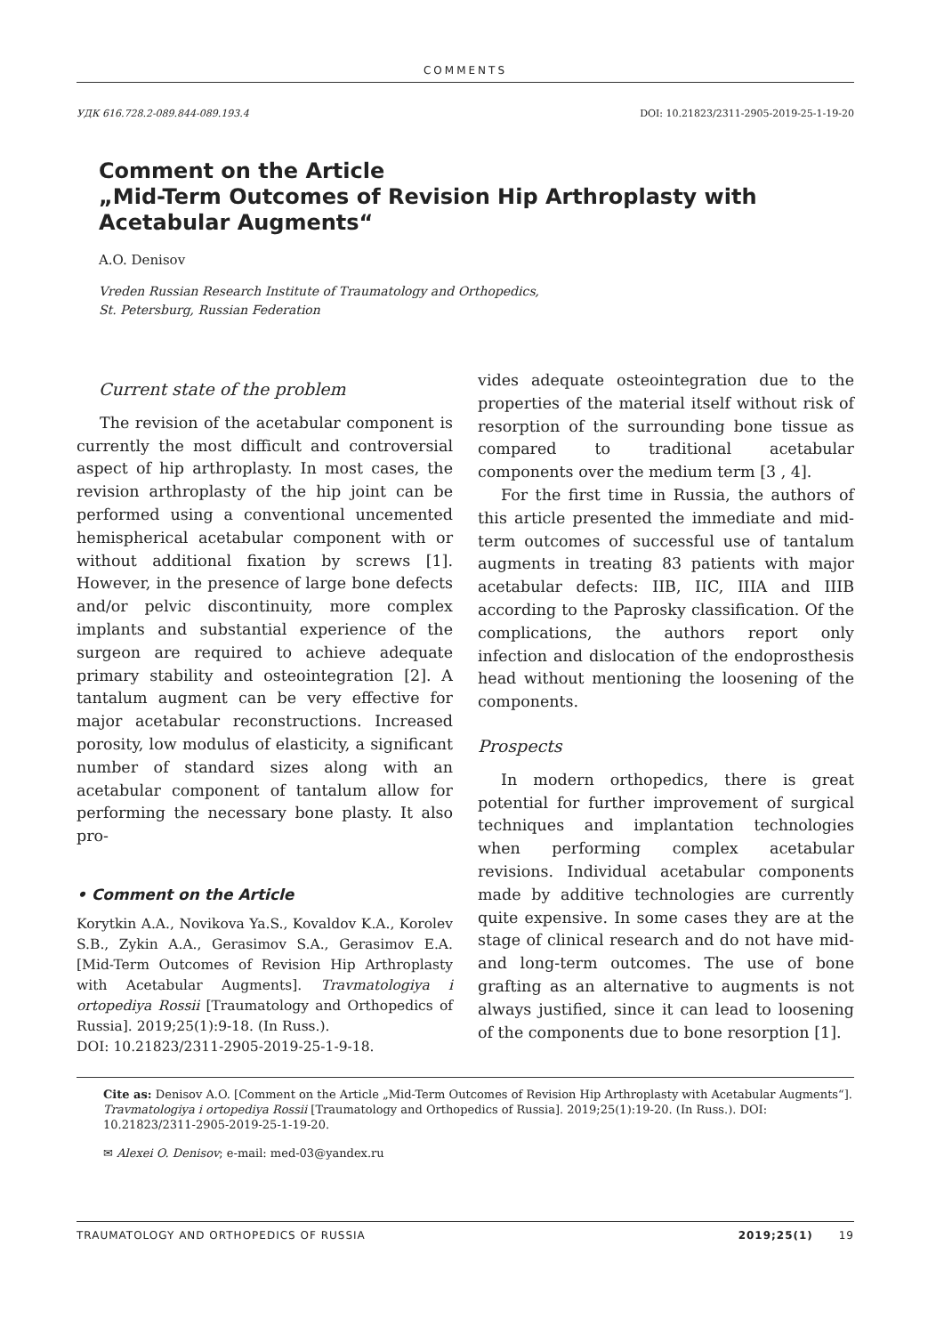COMMENTS
УДК 616.728.2-089.844-089.193.4 DOI: 10.21823/2311-2905-2019-25-1-19-20
Comment on the Article
„Mid-Term Outcomes of Revision Hip Arthroplasty with Acetabular Augments“
A.O. Denisov
Vreden Russian Research Institute of Traumatology and Orthopedics,
St. Petersburg, Russian Federation
Current state of the problem
The revision of the acetabular component is currently the most difficult and controversial aspect of hip arthroplasty. In most cases, the revision arthroplasty of the hip joint can be performed using a conventional uncemented hemispherical acetabular component with or without additional fixation by screws [1]. However, in the presence of large bone defects and/or pelvic discontinuity, more complex implants and substantial experience of the surgeon are required to achieve adequate primary stability and osteointegration [2]. A tantalum augment can be very effective for major acetabular reconstructions. Increased porosity, low modulus of elasticity, a significant number of standard sizes along with an acetabular component of tantalum allow for performing the necessary bone plasty. It also pro-
• Comment on the Article
Korytkin A.A., Novikova Ya.S., Kovaldov K.A., Korolev S.B., Zykin A.A., Gerasimov S.A., Gerasimov E.A. [Mid-Term Outcomes of Revision Hip Arthroplasty with Acetabular Augments]. Travmatologiya i ortopediya Rossii [Traumatology and Orthopedics of Russia]. 2019;25(1):9-18. (In Russ.).
DOI: 10.21823/2311-2905-2019-25-1-9-18.
vides adequate osteointegration due to the properties of the material itself without risk of resorption of the surrounding bone tissue as compared to traditional acetabular components over the medium term [3 , 4].
For the first time in Russia, the authors of this article presented the immediate and mid-term outcomes of successful use of tantalum augments in treating 83 patients with major acetabular defects: IIB, IIC, IIIA and IIIB according to the Paprosky classification. Of the complications, the authors report only infection and dislocation of the endoprosthesis head without mentioning the loosening of the components.
Prospects
In modern orthopedics, there is great potential for further improvement of surgical techniques and implantation technologies when performing complex acetabular revisions. Individual acetabular components made by additive technologies are currently quite expensive. In some cases they are at the stage of clinical research and do not have mid- and long-term outcomes. The use of bone grafting as an alternative to augments is not always justified, since it can lead to loosening of the components due to bone resorption [1].
Cite as: Denisov A.O. [Comment on the Article „Mid-Term Outcomes of Revision Hip Arthroplasty with Acetabular Augments“]. Travmatologiya i ortopediya Rossii [Traumatology and Orthopedics of Russia]. 2019;25(1):19-20. (In Russ.). DOI: 10.21823/2311-2905-2019-25-1-19-20.
✉ Alexei O. Denisov; e-mail: med-03@yandex.ru
TRAUMATOLOGY AND ORTHOPEDICS OF RUSSIA 2019;25(1) 19